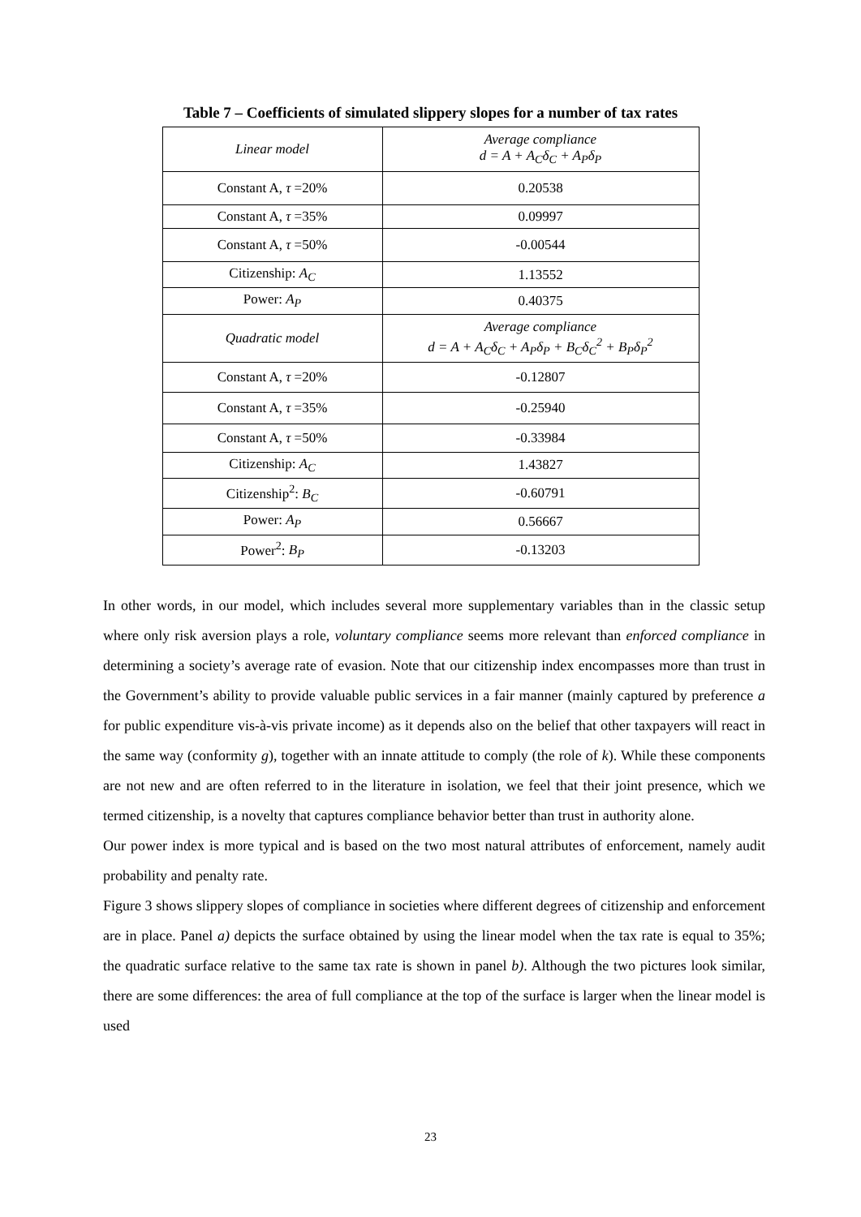Table 7 – Coefficients of simulated slippery slopes for a number of tax rates
| Linear model | Average compliance d = A + A<sub>C</sub>δ<sub>C</sub> + A<sub>P</sub>δ<sub>P</sub> |
| Constant A, τ =20% | 0.20538 |
| Constant A, τ =35% | 0.09997 |
| Constant A, τ =50% | -0.00544 |
| Citizenship: A<sub>C</sub> | 1.13552 |
| Power: A<sub>P</sub> | 0.40375 |
| Quadratic model | Average compliance d = A + A<sub>C</sub>δ<sub>C</sub> + A<sub>P</sub>δ<sub>P</sub> + B<sub>C</sub>δ<sub>C</sub><sup>2</sup> + B<sub>P</sub>δ<sub>P</sub><sup>2</sup> |
| Constant A, τ =20% | -0.12807 |
| Constant A, τ =35% | -0.25940 |
| Constant A, τ =50% | -0.33984 |
| Citizenship: A<sub>C</sub> | 1.43827 |
| Citizenship<sup>2</sup>: B<sub>C</sub> | -0.60791 |
| Power: A<sub>P</sub> | 0.56667 |
| Power<sup>2</sup>: B<sub>P</sub> | -0.13203 |
In other words, in our model, which includes several more supplementary variables than in the classic setup where only risk aversion plays a role, voluntary compliance seems more relevant than enforced compliance in determining a society’s average rate of evasion. Note that our citizenship index encompasses more than trust in the Government’s ability to provide valuable public services in a fair manner (mainly captured by preference a for public expenditure vis-à-vis private income) as it depends also on the belief that other taxpayers will react in the same way (conformity g), together with an innate attitude to comply (the role of k). While these components are not new and are often referred to in the literature in isolation, we feel that their joint presence, which we termed citizenship, is a novelty that captures compliance behavior better than trust in authority alone.
Our power index is more typical and is based on the two most natural attributes of enforcement, namely audit probability and penalty rate.
Figure 3 shows slippery slopes of compliance in societies where different degrees of citizenship and enforcement are in place. Panel a) depicts the surface obtained by using the linear model when the tax rate is equal to 35%; the quadratic surface relative to the same tax rate is shown in panel b). Although the two pictures look similar, there are some differences: the area of full compliance at the top of the surface is larger when the linear model is used
23